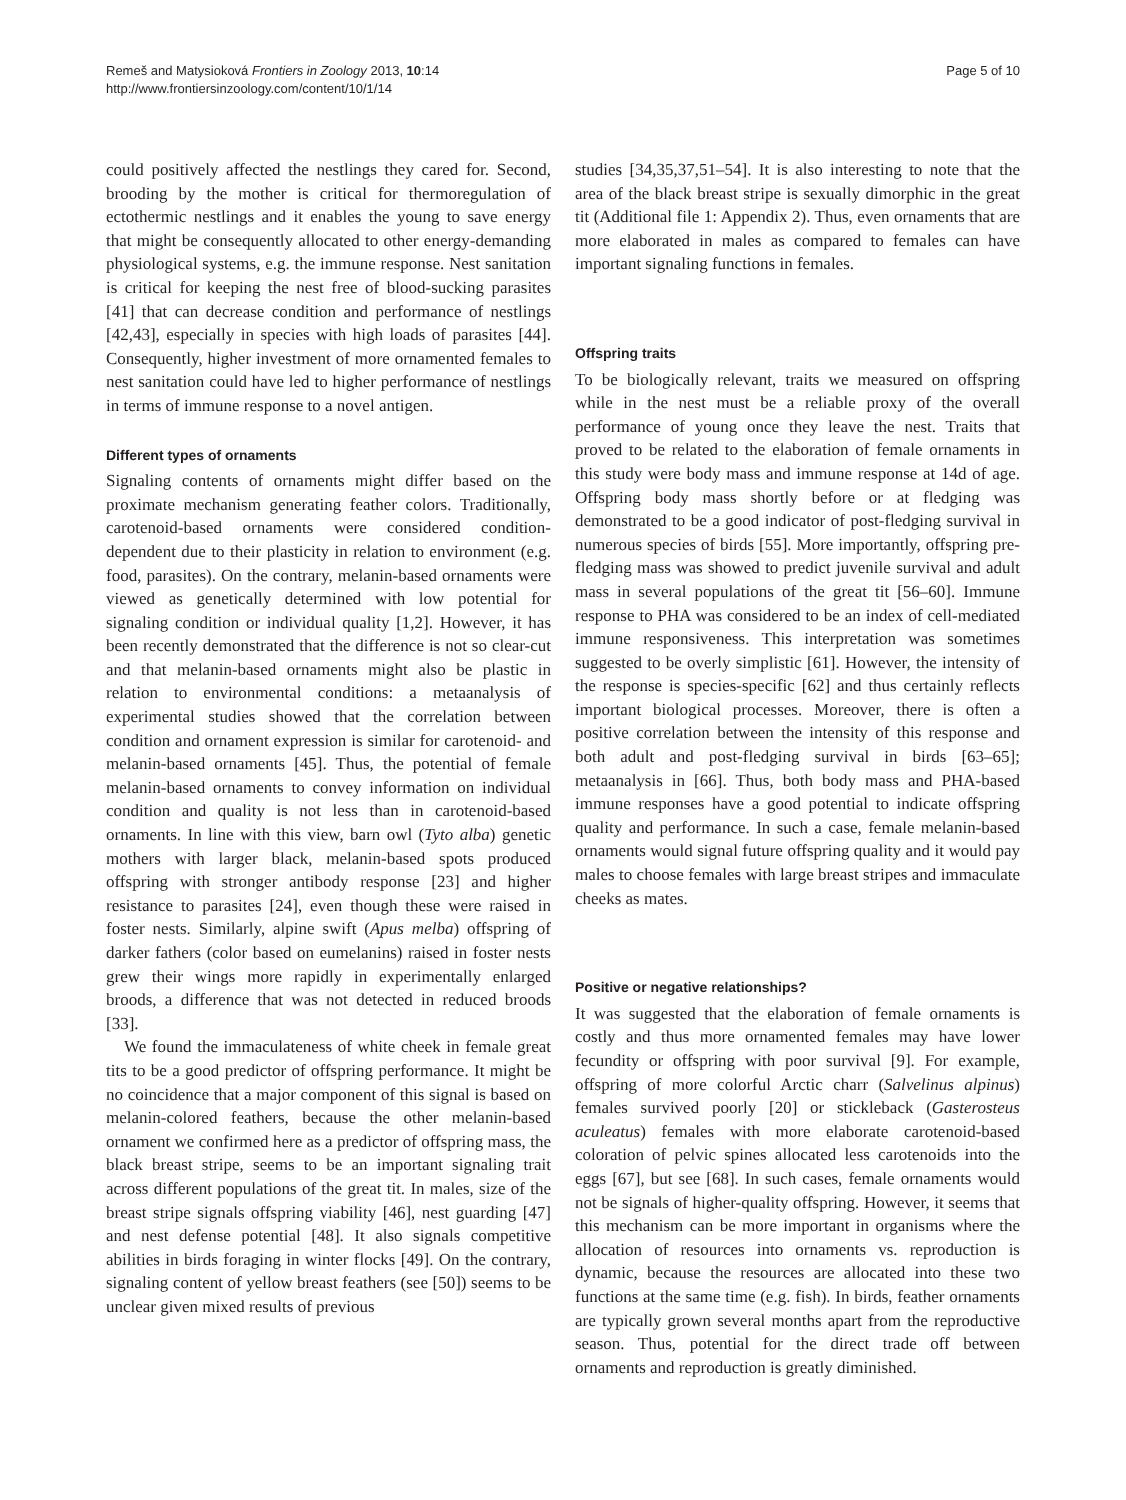Remeš and Matysioková Frontiers in Zoology 2013, 10:14
http://www.frontiersinzoology.com/content/10/1/14
Page 5 of 10
could positively affected the nestlings they cared for. Second, brooding by the mother is critical for thermoregulation of ectothermic nestlings and it enables the young to save energy that might be consequently allocated to other energy-demanding physiological systems, e.g. the immune response. Nest sanitation is critical for keeping the nest free of blood-sucking parasites [41] that can decrease condition and performance of nestlings [42,43], especially in species with high loads of parasites [44]. Consequently, higher investment of more ornamented females to nest sanitation could have led to higher performance of nestlings in terms of immune response to a novel antigen.
Different types of ornaments
Signaling contents of ornaments might differ based on the proximate mechanism generating feather colors. Traditionally, carotenoid-based ornaments were considered condition-dependent due to their plasticity in relation to environment (e.g. food, parasites). On the contrary, melanin-based ornaments were viewed as genetically determined with low potential for signaling condition or individual quality [1,2]. However, it has been recently demonstrated that the difference is not so clear-cut and that melanin-based ornaments might also be plastic in relation to environmental conditions: a metaanalysis of experimental studies showed that the correlation between condition and ornament expression is similar for carotenoid- and melanin-based ornaments [45]. Thus, the potential of female melanin-based ornaments to convey information on individual condition and quality is not less than in carotenoid-based ornaments. In line with this view, barn owl (Tyto alba) genetic mothers with larger black, melanin-based spots produced offspring with stronger antibody response [23] and higher resistance to parasites [24], even though these were raised in foster nests. Similarly, alpine swift (Apus melba) offspring of darker fathers (color based on eumelanins) raised in foster nests grew their wings more rapidly in experimentally enlarged broods, a difference that was not detected in reduced broods [33].
We found the immaculateness of white cheek in female great tits to be a good predictor of offspring performance. It might be no coincidence that a major component of this signal is based on melanin-colored feathers, because the other melanin-based ornament we confirmed here as a predictor of offspring mass, the black breast stripe, seems to be an important signaling trait across different populations of the great tit. In males, size of the breast stripe signals offspring viability [46], nest guarding [47] and nest defense potential [48]. It also signals competitive abilities in birds foraging in winter flocks [49]. On the contrary, signaling content of yellow breast feathers (see [50]) seems to be unclear given mixed results of previous
studies [34,35,37,51–54]. It is also interesting to note that the area of the black breast stripe is sexually dimorphic in the great tit (Additional file 1: Appendix 2). Thus, even ornaments that are more elaborated in males as compared to females can have important signaling functions in females.
Offspring traits
To be biologically relevant, traits we measured on offspring while in the nest must be a reliable proxy of the overall performance of young once they leave the nest. Traits that proved to be related to the elaboration of female ornaments in this study were body mass and immune response at 14d of age. Offspring body mass shortly before or at fledging was demonstrated to be a good indicator of post-fledging survival in numerous species of birds [55]. More importantly, offspring pre-fledging mass was showed to predict juvenile survival and adult mass in several populations of the great tit [56–60]. Immune response to PHA was considered to be an index of cell-mediated immune responsiveness. This interpretation was sometimes suggested to be overly simplistic [61]. However, the intensity of the response is species-specific [62] and thus certainly reflects important biological processes. Moreover, there is often a positive correlation between the intensity of this response and both adult and post-fledging survival in birds [63–65]; metaanalysis in [66]. Thus, both body mass and PHA-based immune responses have a good potential to indicate offspring quality and performance. In such a case, female melanin-based ornaments would signal future offspring quality and it would pay males to choose females with large breast stripes and immaculate cheeks as mates.
Positive or negative relationships?
It was suggested that the elaboration of female ornaments is costly and thus more ornamented females may have lower fecundity or offspring with poor survival [9]. For example, offspring of more colorful Arctic charr (Salvelinus alpinus) females survived poorly [20] or stickleback (Gasterosteus aculeatus) females with more elaborate carotenoid-based coloration of pelvic spines allocated less carotenoids into the eggs [67], but see [68]. In such cases, female ornaments would not be signals of higher-quality offspring. However, it seems that this mechanism can be more important in organisms where the allocation of resources into ornaments vs. reproduction is dynamic, because the resources are allocated into these two functions at the same time (e.g. fish). In birds, feather ornaments are typically grown several months apart from the reproductive season. Thus, potential for the direct trade off between ornaments and reproduction is greatly diminished.